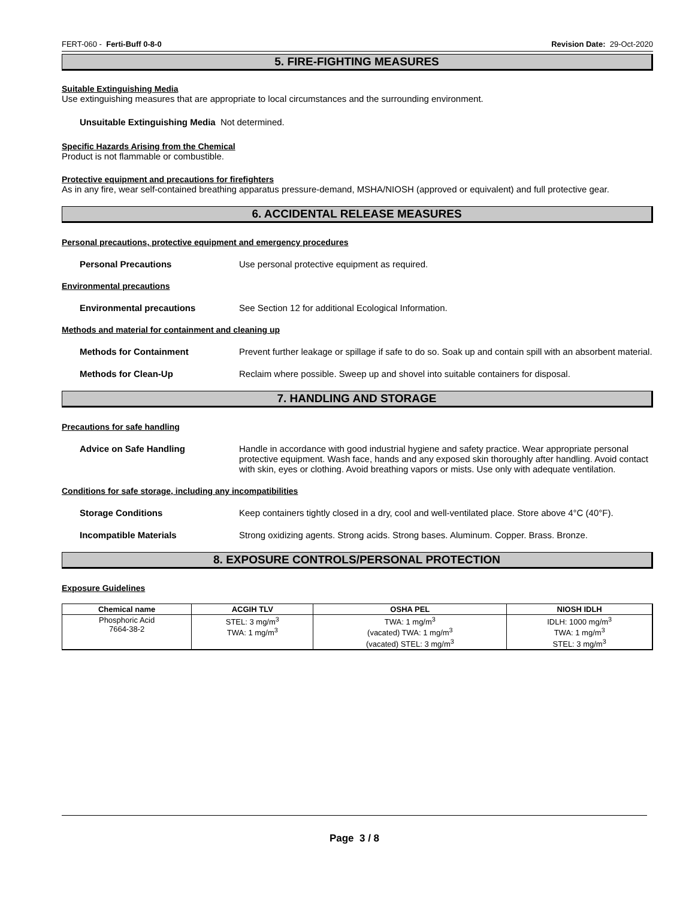FERT-060 - Ferti-Buff 0-8-0 Revision Date: 29-Oct-2020
5. FIRE-FIGHTING MEASURES
Suitable Extinguishing Media
Use extinguishing measures that are appropriate to local circumstances and the surrounding environment.
Unsuitable Extinguishing Media Not determined.
Specific Hazards Arising from the Chemical
Product is not flammable or combustible.
Protective equipment and precautions for firefighters
As in any fire, wear self-contained breathing apparatus pressure-demand, MSHA/NIOSH (approved or equivalent) and full protective gear.
6. ACCIDENTAL RELEASE MEASURES
Personal precautions, protective equipment and emergency procedures
Personal Precautions Use personal protective equipment as required.
Environmental precautions
Environmental precautions See Section 12 for additional Ecological Information.
Methods and material for containment and cleaning up
Methods for Containment Prevent further leakage or spillage if safe to do so. Soak up and contain spill with an absorbent material.
Methods for Clean-Up Reclaim where possible. Sweep up and shovel into suitable containers for disposal.
7. HANDLING AND STORAGE
Precautions for safe handling
Advice on Safe Handling Handle in accordance with good industrial hygiene and safety practice. Wear appropriate personal protective equipment. Wash face, hands and any exposed skin thoroughly after handling. Avoid contact with skin, eyes or clothing. Avoid breathing vapors or mists. Use only with adequate ventilation.
Conditions for safe storage, including any incompatibilities
Storage Conditions Keep containers tightly closed in a dry, cool and well-ventilated place. Store above 4°C (40°F).
Incompatible Materials Strong oxidizing agents. Strong acids. Strong bases. Aluminum. Copper. Brass. Bronze.
8. EXPOSURE CONTROLS/PERSONAL PROTECTION
Exposure Guidelines
| Chemical name | ACGIH TLV | OSHA PEL | NIOSH IDLH |
| --- | --- | --- | --- |
| Phosphoric Acid 7664-38-2 | STEL: 3 mg/m<sup>3</sup> TWA: 1 mg/m<sup>3</sup> | TWA: 1 mg/m<sup>3</sup> (vacated) TWA: 1 mg/m<sup>3</sup> (vacated) STEL: 3 mg/m<sup>3</sup> | IDLH: 1000 mg/m<sup>3</sup> TWA: 1 mg/m<sup>3</sup> STEL: 3 mg/m<sup>3</sup> |
Page 3 / 8